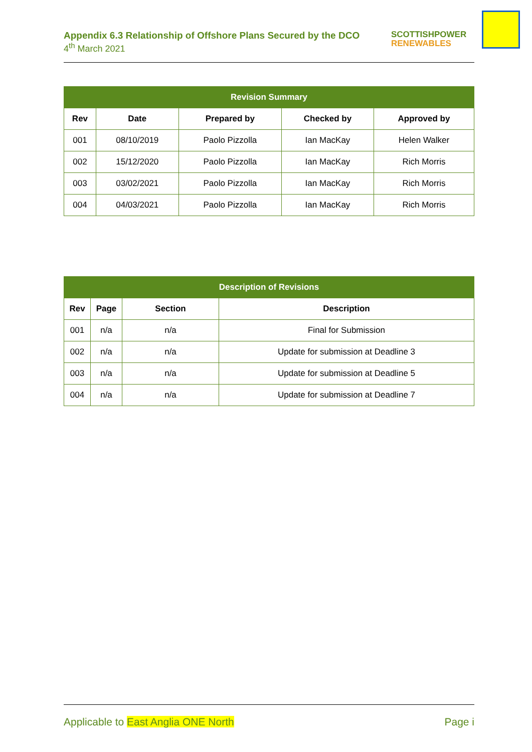Appendix 6.3 Relationship of Offshore Plans Secured by the DCO
4<sup>th</sup> March 2021
SCOTTISHPOWER
RENEWABLES
| Revision Summary | | | | |
| --- | --- | --- | --- | --- |
| Rev | Date | Prepared by | Checked by | Approved by |
| 001 | 08/10/2019 | Paolo Pizzolla | Ian MacKay | Helen Walker |
| 002 | 15/12/2020 | Paolo Pizzolla | Ian MacKay | Rich Morris |
| 003 | 03/02/2021 | Paolo Pizzolla | Ian MacKay | Rich Morris |
| 004 | 04/03/2021 | Paolo Pizzolla | Ian MacKay | Rich Morris |
| Description of Revisions | | | |
| --- | --- | --- | --- |
| Rev | Page | Section | Description |
| 001 | n/a | n/a | Final for Submission |
| 002 | n/a | n/a | Update for submission at Deadline 3 |
| 003 | n/a | n/a | Update for submission at Deadline 5 |
| 004 | n/a | n/a | Update for submission at Deadline 7 |
Applicable to East Anglia ONE North
Page i